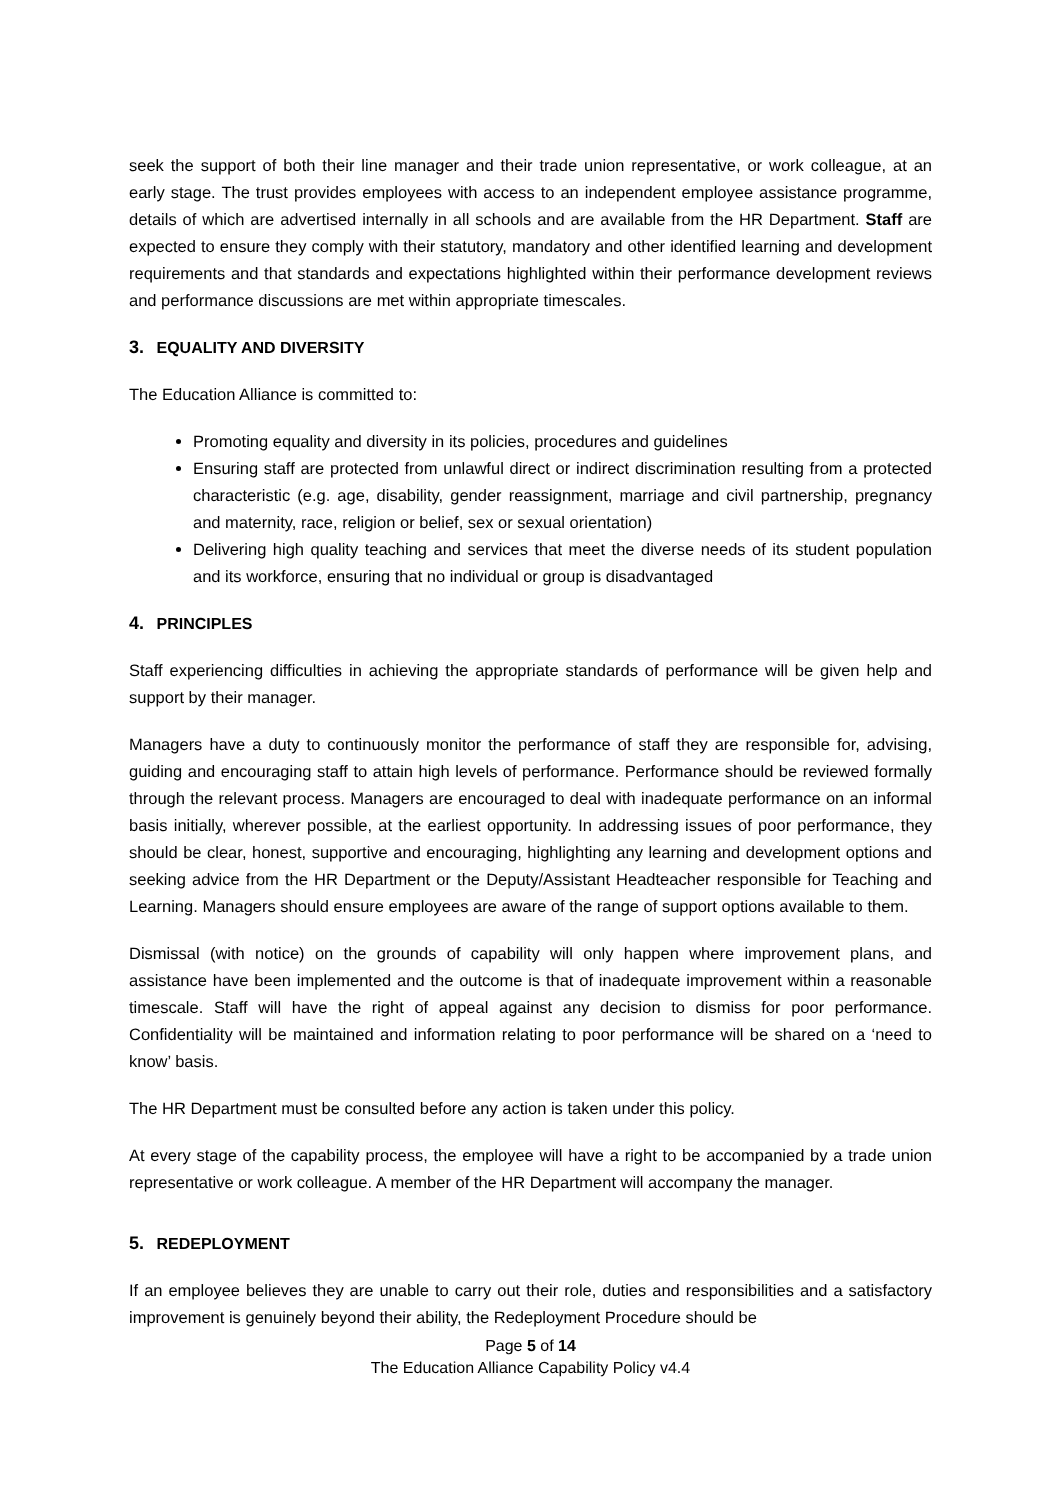seek the support of both their line manager and their trade union representative, or work colleague, at an early stage. The trust provides employees with access to an independent employee assistance programme, details of which are advertised internally in all schools and are available from the HR Department. Staff are expected to ensure they comply with their statutory, mandatory and other identified learning and development requirements and that standards and expectations highlighted within their performance development reviews and performance discussions are met within appropriate timescales.
3. EQUALITY AND DIVERSITY
The Education Alliance is committed to:
Promoting equality and diversity in its policies, procedures and guidelines
Ensuring staff are protected from unlawful direct or indirect discrimination resulting from a protected characteristic (e.g. age, disability, gender reassignment, marriage and civil partnership, pregnancy and maternity, race, religion or belief, sex or sexual orientation)
Delivering high quality teaching and services that meet the diverse needs of its student population and its workforce, ensuring that no individual or group is disadvantaged
4. PRINCIPLES
Staff experiencing difficulties in achieving the appropriate standards of performance will be given help and support by their manager.
Managers have a duty to continuously monitor the performance of staff they are responsible for, advising, guiding and encouraging staff to attain high levels of performance. Performance should be reviewed formally through the relevant process. Managers are encouraged to deal with inadequate performance on an informal basis initially, wherever possible, at the earliest opportunity. In addressing issues of poor performance, they should be clear, honest, supportive and encouraging, highlighting any learning and development options and seeking advice from the HR Department or the Deputy/Assistant Headteacher responsible for Teaching and Learning. Managers should ensure employees are aware of the range of support options available to them.
Dismissal (with notice) on the grounds of capability will only happen where improvement plans, and assistance have been implemented and the outcome is that of inadequate improvement within a reasonable timescale. Staff will have the right of appeal against any decision to dismiss for poor performance. Confidentiality will be maintained and information relating to poor performance will be shared on a ‘need to know’ basis.
The HR Department must be consulted before any action is taken under this policy.
At every stage of the capability process, the employee will have a right to be accompanied by a trade union representative or work colleague. A member of the HR Department will accompany the manager.
5. REDEPLOYMENT
If an employee believes they are unable to carry out their role, duties and responsibilities and a satisfactory improvement is genuinely beyond their ability, the Redeployment Procedure should be
Page 5 of 14
The Education Alliance Capability Policy v4.4